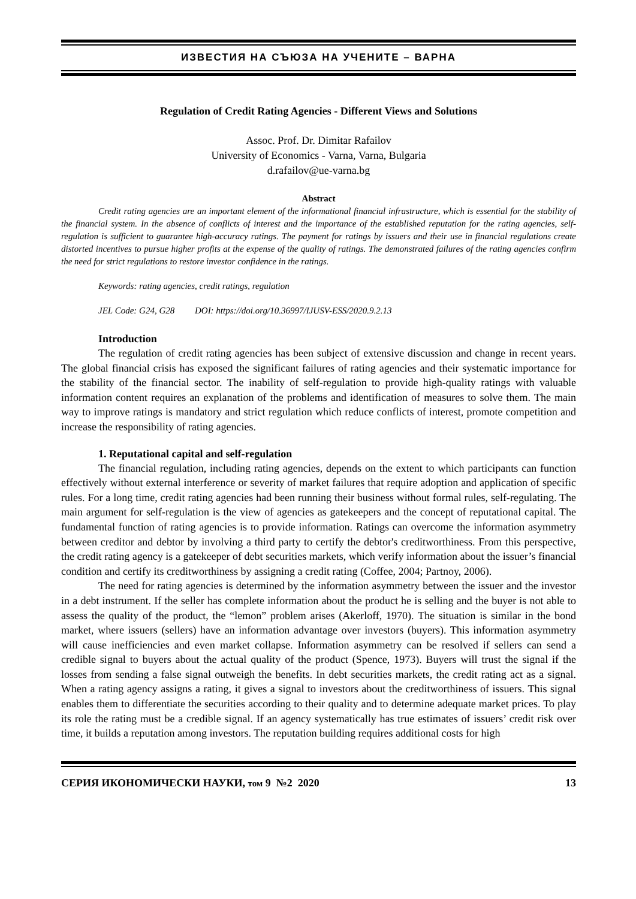ИЗВЕСТИЯ НА СЪЮЗА НА УЧЕНИТЕ – ВАРНА
Regulation of Credit Rating Agencies - Different Views and Solutions
Assoc. Prof. Dr. Dimitar Rafailov
University of Economics - Varna, Varna, Bulgaria
d.rafailov@ue-varna.bg
Abstract
Credit rating agencies are an important element of the informational financial infrastructure, which is essential for the stability of the financial system. In the absence of conflicts of interest and the importance of the established reputation for the rating agencies, self-regulation is sufficient to guarantee high-accuracy ratings. The payment for ratings by issuers and their use in financial regulations create distorted incentives to pursue higher profits at the expense of the quality of ratings. The demonstrated failures of the rating agencies confirm the need for strict regulations to restore investor confidence in the ratings.
Keywords: rating agencies, credit ratings, regulation
JEL Code: G24, G28 DOI: https://doi.org/10.36997/IJUSV-ESS/2020.9.2.13
Introduction
The regulation of credit rating agencies has been subject of extensive discussion and change in recent years. The global financial crisis has exposed the significant failures of rating agencies and their systematic importance for the stability of the financial sector. The inability of self-regulation to provide high-quality ratings with valuable information content requires an explanation of the problems and identification of measures to solve them. The main way to improve ratings is mandatory and strict regulation which reduce conflicts of interest, promote competition and increase the responsibility of rating agencies.
1. Reputational capital and self-regulation
The financial regulation, including rating agencies, depends on the extent to which participants can function effectively without external interference or severity of market failures that require adoption and application of specific rules. For a long time, credit rating agencies had been running their business without formal rules, self-regulating. The main argument for self-regulation is the view of agencies as gatekeepers and the concept of reputational capital. The fundamental function of rating agencies is to provide information. Ratings can overcome the information asymmetry between creditor and debtor by involving a third party to certify the debtor's creditworthiness. From this perspective, the credit rating agency is a gatekeeper of debt securities markets, which verify information about the issuer’s financial condition and certify its creditworthiness by assigning a credit rating (Coffee, 2004; Partnoy, 2006).
The need for rating agencies is determined by the information asymmetry between the issuer and the investor in a debt instrument. If the seller has complete information about the product he is selling and the buyer is not able to assess the quality of the product, the “lemon” problem arises (Akerloff, 1970). The situation is similar in the bond market, where issuers (sellers) have an information advantage over investors (buyers). This information asymmetry will cause inefficiencies and even market collapse. Information asymmetry can be resolved if sellers can send a credible signal to buyers about the actual quality of the product (Spence, 1973). Buyers will trust the signal if the losses from sending a false signal outweigh the benefits. In debt securities markets, the credit rating act as a signal. When a rating agency assigns a rating, it gives a signal to investors about the creditworthiness of issuers. This signal enables them to differentiate the securities according to their quality and to determine adequate market prices. To play its role the rating must be a credible signal. If an agency systematically has true estimates of issuers’ credit risk over time, it builds a reputation among investors. The reputation building requires additional costs for high
СЕРИЯ ИКОНОМИЧЕСКИ НАУКИ, том 9 №2 2020 13